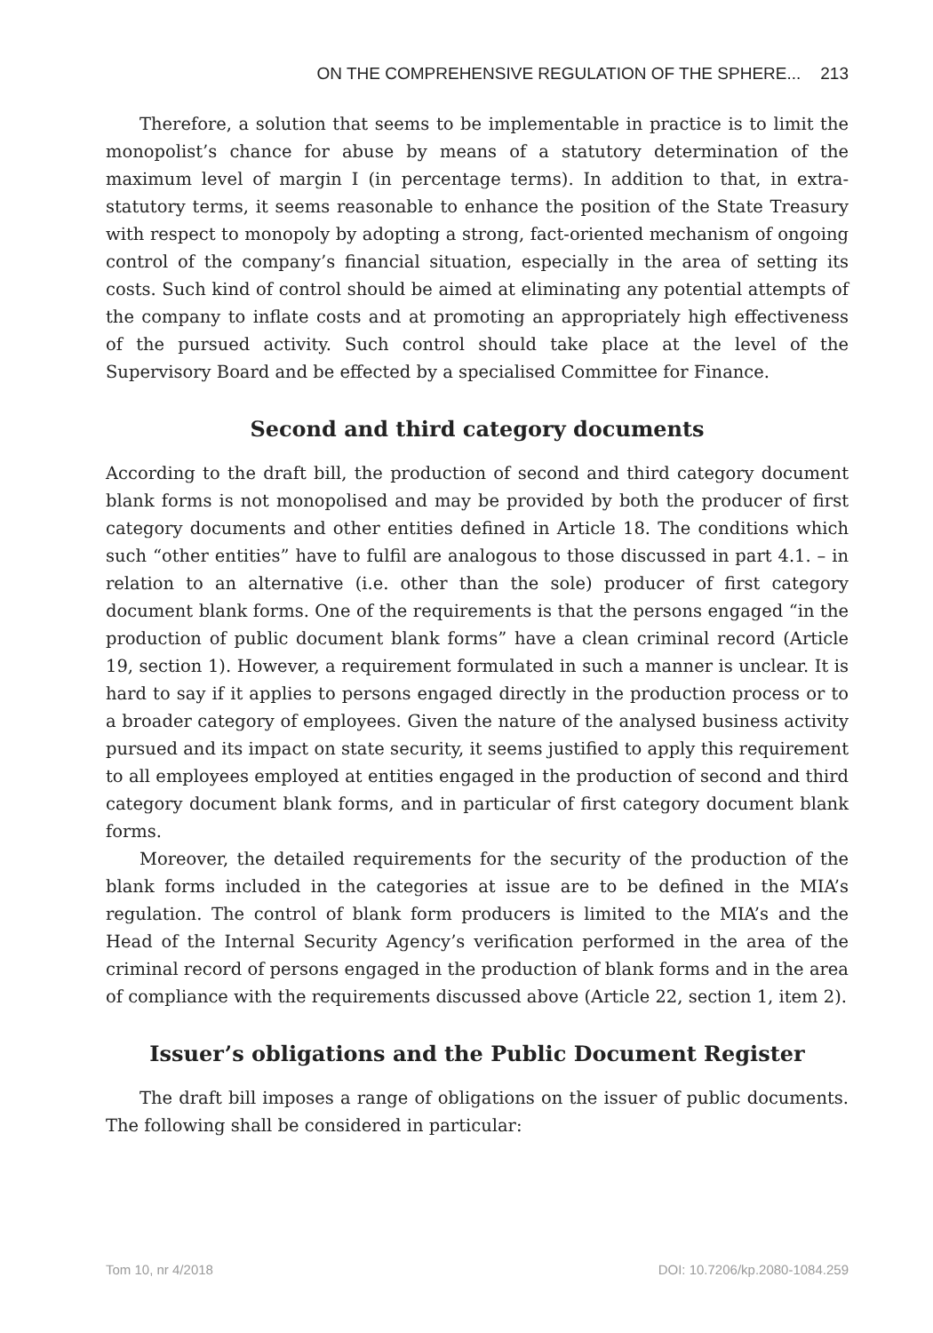ON THE COMPREHENSIVE REGULATION OF THE SPHERE... 213
Therefore, a solution that seems to be implementable in practice is to limit the monopolist’s chance for abuse by means of a statutory determination of the maximum level of margin I (in percentage terms). In addition to that, in extra-statutory terms, it seems reasonable to enhance the position of the State Treasury with respect to monopoly by adopting a strong, fact-oriented mechanism of ongoing control of the company’s financial situation, especially in the area of setting its costs. Such kind of control should be aimed at eliminating any potential attempts of the company to inflate costs and at promoting an appropriately high effectiveness of the pursued activity. Such control should take place at the level of the Supervisory Board and be effected by a specialised Committee for Finance.
Second and third category documents
According to the draft bill, the production of second and third category document blank forms is not monopolised and may be provided by both the producer of first category documents and other entities defined in Article 18. The conditions which such “other entities” have to fulfil are analogous to those discussed in part 4.1. – in relation to an alternative (i.e. other than the sole) producer of first category document blank forms. One of the requirements is that the persons engaged “in the production of public document blank forms” have a clean criminal record (Article 19, section 1). However, a requirement formulated in such a manner is unclear. It is hard to say if it applies to persons engaged directly in the production process or to a broader category of employees. Given the nature of the analysed business activity pursued and its impact on state security, it seems justified to apply this requirement to all employees employed at entities engaged in the production of second and third category document blank forms, and in particular of first category document blank forms.
Moreover, the detailed requirements for the security of the production of the blank forms included in the categories at issue are to be defined in the MIA’s regulation. The control of blank form producers is limited to the MIA’s and the Head of the Internal Security Agency’s verification performed in the area of the criminal record of persons engaged in the production of blank forms and in the area of compliance with the requirements discussed above (Article 22, section 1, item 2).
Issuer’s obligations and the Public Document Register
The draft bill imposes a range of obligations on the issuer of public documents. The following shall be considered in particular:
Tom 10, nr 4/2018 DOI: 10.7206/kp.2080-1084.259